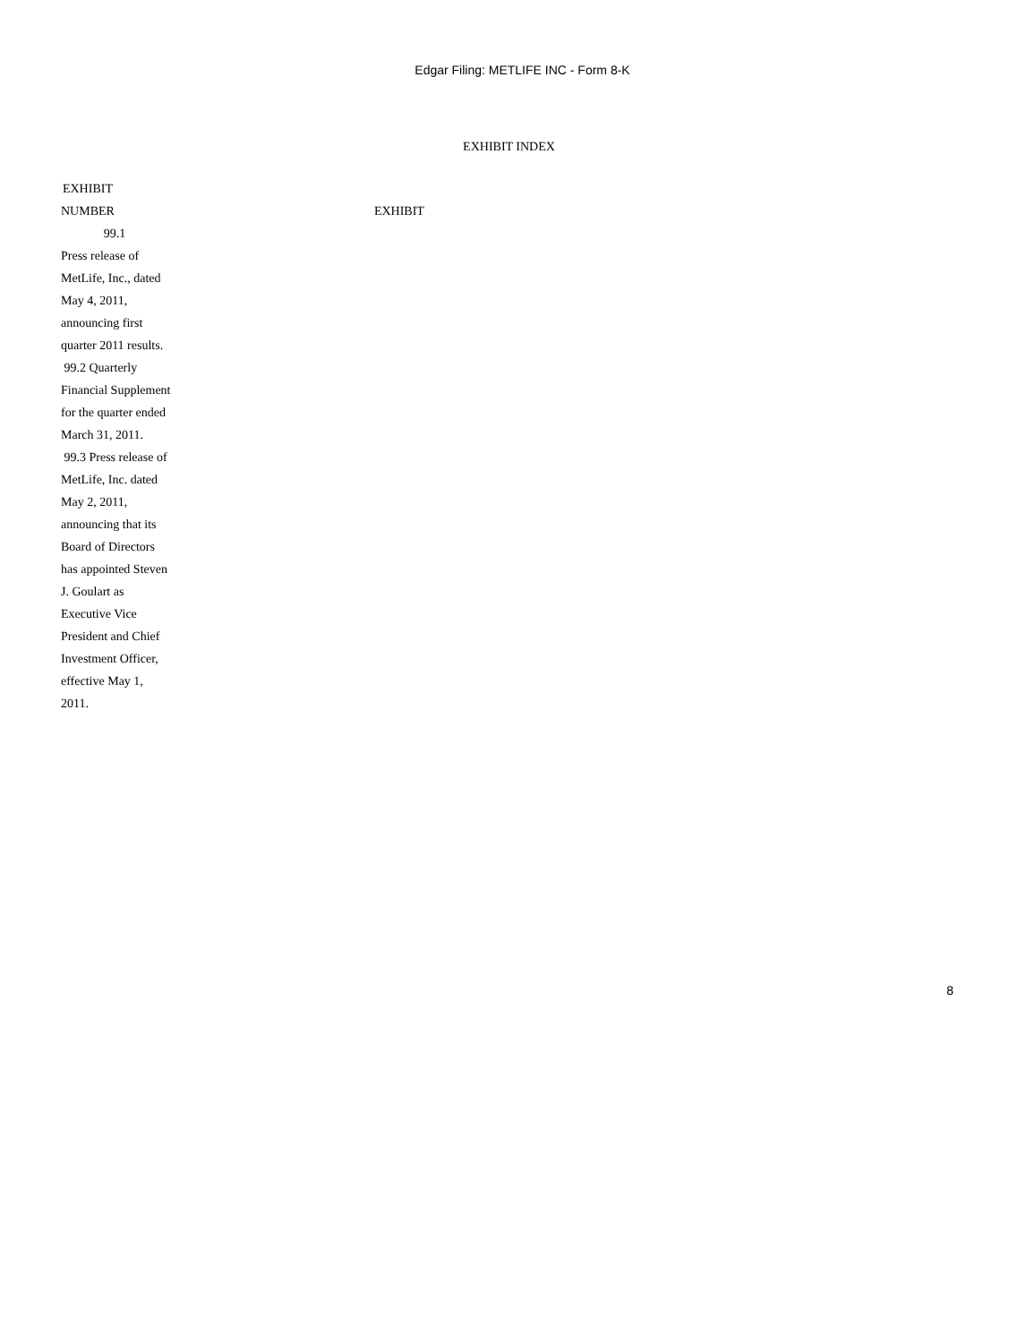Edgar Filing: METLIFE INC - Form 8-K
EXHIBIT INDEX
EXHIBIT
NUMBER
EXHIBIT
99.1
Press release of MetLife, Inc., dated May 4, 2011, announcing first quarter 2011 results.
99.2 Quarterly Financial Supplement for the quarter ended March 31, 2011.
99.3 Press release of MetLife, Inc. dated May 2, 2011, announcing that its Board of Directors has appointed Steven J. Goulart as Executive Vice President and Chief Investment Officer, effective May 1, 2011.
8